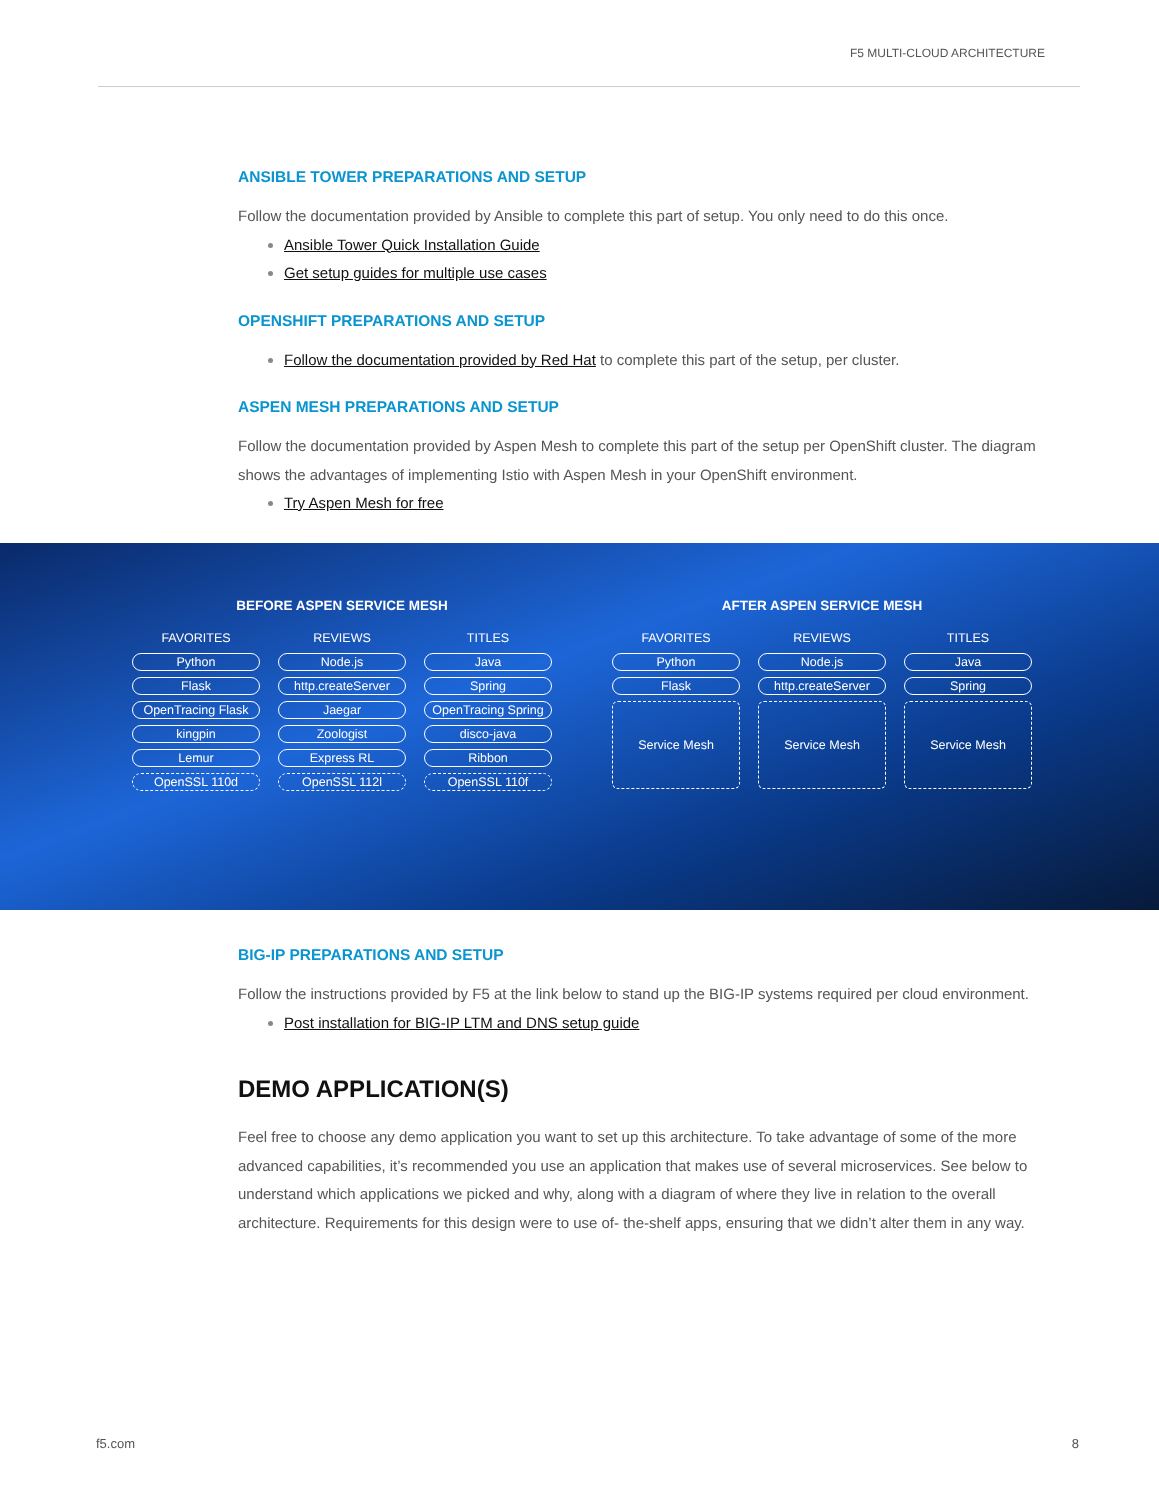F5 MULTI-CLOUD ARCHITECTURE
ANSIBLE TOWER PREPARATIONS AND SETUP
Follow the documentation provided by Ansible to complete this part of setup. You only need to do this once.
Ansible Tower Quick Installation Guide
Get setup guides for multiple use cases
OPENSHIFT PREPARATIONS AND SETUP
Follow the documentation provided by Red Hat to complete this part of the setup, per cluster.
ASPEN MESH PREPARATIONS AND SETUP
Follow the documentation provided by Aspen Mesh to complete this part of the setup per OpenShift cluster. The diagram shows the advantages of implementing Istio with Aspen Mesh in your OpenShift environment.
Try Aspen Mesh for free
BEFORE ASPEN SERVICE MESH
FAVORITES
Python
Flask
OpenTracing Flask
kingpin
Lemur
OpenSSL 110d
REVIEWS
Node.js
http.createServer
Jaegar
Zoologist
Express RL
OpenSSL 112l
TITLES
Java
Spring
OpenTracing Spring
disco-java
Ribbon
OpenSSL 110f
AFTER ASPEN SERVICE MESH
FAVORITES
Python
Flask
Service Mesh
REVIEWS
Node.js
http.createServer
Service Mesh
TITLES
Java
Spring
Service Mesh
BIG-IP PREPARATIONS AND SETUP
Follow the instructions provided by F5 at the link below to stand up the BIG-IP systems required per cloud environment.
Post installation for BIG-IP LTM and DNS setup guide
DEMO APPLICATION(S)
Feel free to choose any demo application you want to set up this architecture. To take advantage of some of the more advanced capabilities, it’s recommended you use an application that makes use of several microservices. See below to understand which applications we picked and why, along with a diagram of where they live in relation to the overall architecture. Requirements for this design were to use of- the-shelf apps, ensuring that we didn’t alter them in any way.
f5.com 8